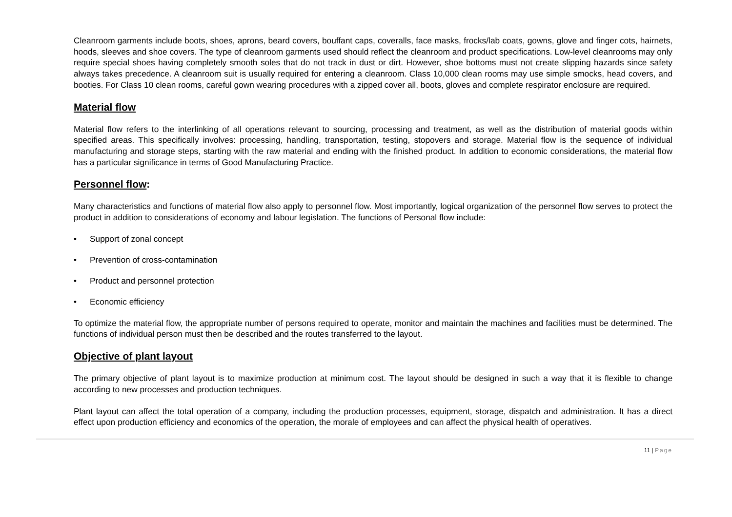Cleanroom garments include boots, shoes, aprons, beard covers, bouffant caps, coveralls, face masks, frocks/lab coats, gowns, glove and finger cots, hairnets, hoods, sleeves and shoe covers. The type of cleanroom garments used should reflect the cleanroom and product specifications. Low-level cleanrooms may only require special shoes having completely smooth soles that do not track in dust or dirt. However, shoe bottoms must not create slipping hazards since safety always takes precedence. A cleanroom suit is usually required for entering a cleanroom. Class 10,000 clean rooms may use simple smocks, head covers, and booties. For Class 10 clean rooms, careful gown wearing procedures with a zipped cover all, boots, gloves and complete respirator enclosure are required.
Material flow
Material flow refers to the interlinking of all operations relevant to sourcing, processing and treatment, as well as the distribution of material goods within specified areas. This specifically involves: processing, handling, transportation, testing, stopovers and storage. Material flow is the sequence of individual manufacturing and storage steps, starting with the raw material and ending with the finished product. In addition to economic considerations, the material flow has a particular significance in terms of Good Manufacturing Practice.
Personnel flow:
Many characteristics and functions of material flow also apply to personnel flow. Most importantly, logical organization of the personnel flow serves to protect the product in addition to considerations of economy and labour legislation. The functions of Personal flow include:
• Support of zonal concept
• Prevention of cross-contamination
• Product and personnel protection
• Economic efficiency
To optimize the material flow, the appropriate number of persons required to operate, monitor and maintain the machines and facilities must be determined. The functions of individual person must then be described and the routes transferred to the layout.
Objective of plant layout
The primary objective of plant layout is to maximize production at minimum cost. The layout should be designed in such a way that it is flexible to change according to new processes and production techniques.
Plant layout can affect the total operation of a company, including the production processes, equipment, storage, dispatch and administration. It has a direct effect upon production efficiency and economics of the operation, the morale of employees and can affect the physical health of operatives.
11 | Page